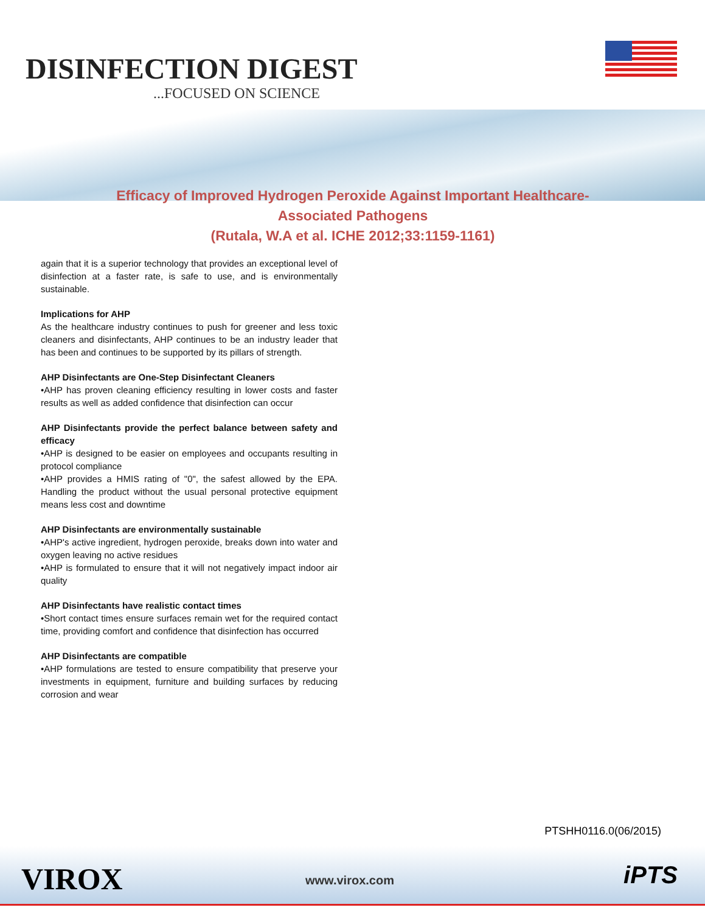DISINFECTION DIGEST
...FOCUSED ON SCIENCE
Efficacy of Improved Hydrogen Peroxide Against Important Healthcare-Associated Pathogens
(Rutala, W.A et al. ICHE 2012;33:1159-1161)
again that it is a superior technology that provides an exceptional level of disinfection at a faster rate, is safe to use, and is environmentally sustainable.
Implications for AHP
As the healthcare industry continues to push for greener and less toxic cleaners and disinfectants, AHP continues to be an industry leader that has been and continues to be supported by its pillars of strength.
AHP Disinfectants are One-Step Disinfectant Cleaners
•AHP has proven cleaning efficiency resulting in lower costs and faster results as well as added confidence that disinfection can occur
AHP Disinfectants provide the perfect balance between safety and efficacy
•AHP is designed to be easier on employees and occupants resulting in protocol compliance
•AHP provides a HMIS rating of "0", the safest allowed by the EPA. Handling the product without the usual personal protective equipment means less cost and downtime
AHP Disinfectants are environmentally sustainable
•AHP's active ingredient, hydrogen peroxide, breaks down into water and oxygen leaving no active residues
•AHP is formulated to ensure that it will not negatively impact indoor air quality
AHP Disinfectants have realistic contact times
•Short contact times ensure surfaces remain wet for the required contact time, providing comfort and confidence that disinfection has occurred
AHP Disinfectants are compatible
•AHP formulations are tested to ensure compatibility that preserve your investments in equipment, furniture and building surfaces by reducing corrosion and wear
PTSHH0116.0(06/2015)
VIROX www.virox.com iPTS